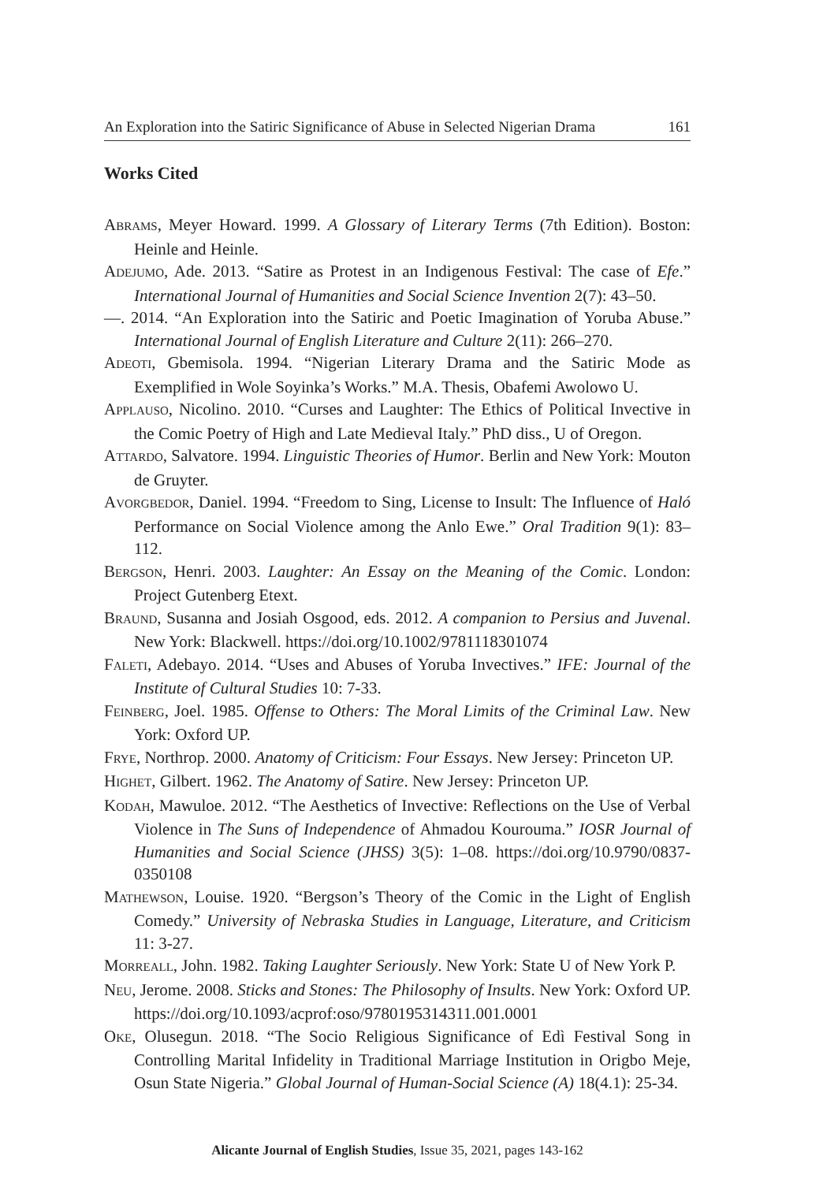An Exploration into the Satiric Significance of Abuse in Selected Nigerian Drama 161
Works Cited
ABRAMS, Meyer Howard. 1999. A Glossary of Literary Terms (7th Edition). Boston: Heinle and Heinle.
ADEJUMO, Ade. 2013. “Satire as Protest in an Indigenous Festival: The case of Efe.” International Journal of Humanities and Social Science Invention 2(7): 43–50.
—. 2014. “An Exploration into the Satiric and Poetic Imagination of Yoruba Abuse.” International Journal of English Literature and Culture 2(11): 266–270.
ADEOTI, Gbemisola. 1994. “Nigerian Literary Drama and the Satiric Mode as Exemplified in Wole Soyinka’s Works.” M.A. Thesis, Obafemi Awolowo U.
APPLAUSO, Nicolino. 2010. “Curses and Laughter: The Ethics of Political Invective in the Comic Poetry of High and Late Medieval Italy.” PhD diss., U of Oregon.
ATTARDO, Salvatore. 1994. Linguistic Theories of Humor. Berlin and New York: Mouton de Gruyter.
AVORGBEDOR, Daniel. 1994. “Freedom to Sing, License to Insult: The Influence of Haló Performance on Social Violence among the Anlo Ewe.” Oral Tradition 9(1): 83–112.
BERGSON, Henri. 2003. Laughter: An Essay on the Meaning of the Comic. London: Project Gutenberg Etext.
BRAUND, Susanna and Josiah Osgood, eds. 2012. A companion to Persius and Juvenal. New York: Blackwell. https://doi.org/10.1002/9781118301074
FALETI, Adebayo. 2014. “Uses and Abuses of Yoruba Invectives.” IFE: Journal of the Institute of Cultural Studies 10: 7-33.
FEINBERG, Joel. 1985. Offense to Others: The Moral Limits of the Criminal Law. New York: Oxford UP.
FRYE, Northrop. 2000. Anatomy of Criticism: Four Essays. New Jersey: Princeton UP.
HIGHET, Gilbert. 1962. The Anatomy of Satire. New Jersey: Princeton UP.
KODAH, Mawuloe. 2012. “The Aesthetics of Invective: Reflections on the Use of Verbal Violence in The Suns of Independence of Ahmadou Kourouma.” IOSR Journal of Humanities and Social Science (JHSS) 3(5): 1–08. https://doi.org/10.9790/0837-0350108
MATHEWSON, Louise. 1920. “Bergson’s Theory of the Comic in the Light of English Comedy.” University of Nebraska Studies in Language, Literature, and Criticism 11: 3-27.
MORREALL, John. 1982. Taking Laughter Seriously. New York: State U of New York P.
NEU, Jerome. 2008. Sticks and Stones: The Philosophy of Insults. New York: Oxford UP. https://doi.org/10.1093/acprof:oso/9780195314311.001.0001
OKE, Olusegun. 2018. “The Socio Religious Significance of Edì Festival Song in Controlling Marital Infidelity in Traditional Marriage Institution in Origbo Meje, Osun State Nigeria.” Global Journal of Human-Social Science (A) 18(4.1): 25-34.
Alicante Journal of English Studies, Issue 35, 2021, pages 143-162